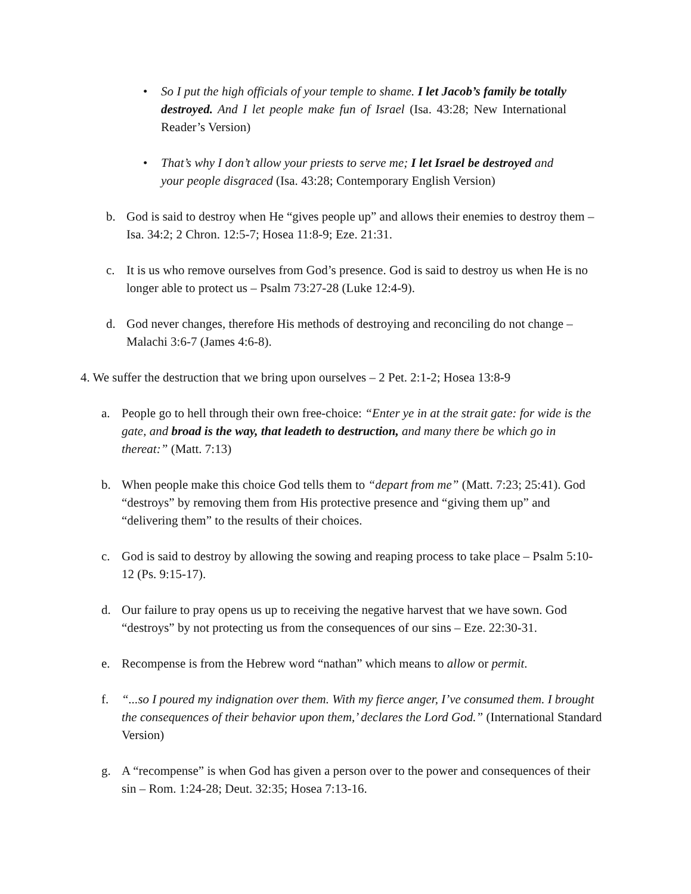• So I put the high officials of your temple to shame. I let Jacob’s family be totally destroyed. And I let people make fun of Israel (Isa. 43:28; New International Reader’s Version)
• That’s why I don’t allow your priests to serve me; I let Israel be destroyed and your people disgraced (Isa. 43:28; Contemporary English Version)
b. God is said to destroy when He “gives people up” and allows their enemies to destroy them – Isa. 34:2; 2 Chron. 12:5-7; Hosea 11:8-9; Eze. 21:31.
c. It is us who remove ourselves from God’s presence. God is said to destroy us when He is no longer able to protect us – Psalm 73:27-28 (Luke 12:4-9).
d. God never changes, therefore His methods of destroying and reconciling do not change – Malachi 3:6-7 (James 4:6-8).
4. We suffer the destruction that we bring upon ourselves – 2 Pet. 2:1-2; Hosea 13:8-9
a. People go to hell through their own free-choice: “Enter ye in at the strait gate: for wide is the gate, and broad is the way, that leadeth to destruction, and many there be which go in thereat:” (Matt. 7:13)
b. When people make this choice God tells them to “depart from me” (Matt. 7:23; 25:41). God “destroys” by removing them from His protective presence and “giving them up” and “delivering them” to the results of their choices.
c. God is said to destroy by allowing the sowing and reaping process to take place – Psalm 5:10-12 (Ps. 9:15-17).
d. Our failure to pray opens us up to receiving the negative harvest that we have sown. God “destroys” by not protecting us from the consequences of our sins – Eze. 22:30-31.
e. Recompense is from the Hebrew word “nathan” which means to allow or permit.
f. “...so I poured my indignation over them. With my fierce anger, I’ve consumed them. I brought the consequences of their behavior upon them,’ declares the Lord God.” (International Standard Version)
g. A “recompense” is when God has given a person over to the power and consequences of their sin – Rom. 1:24-28; Deut. 32:35; Hosea 7:13-16.